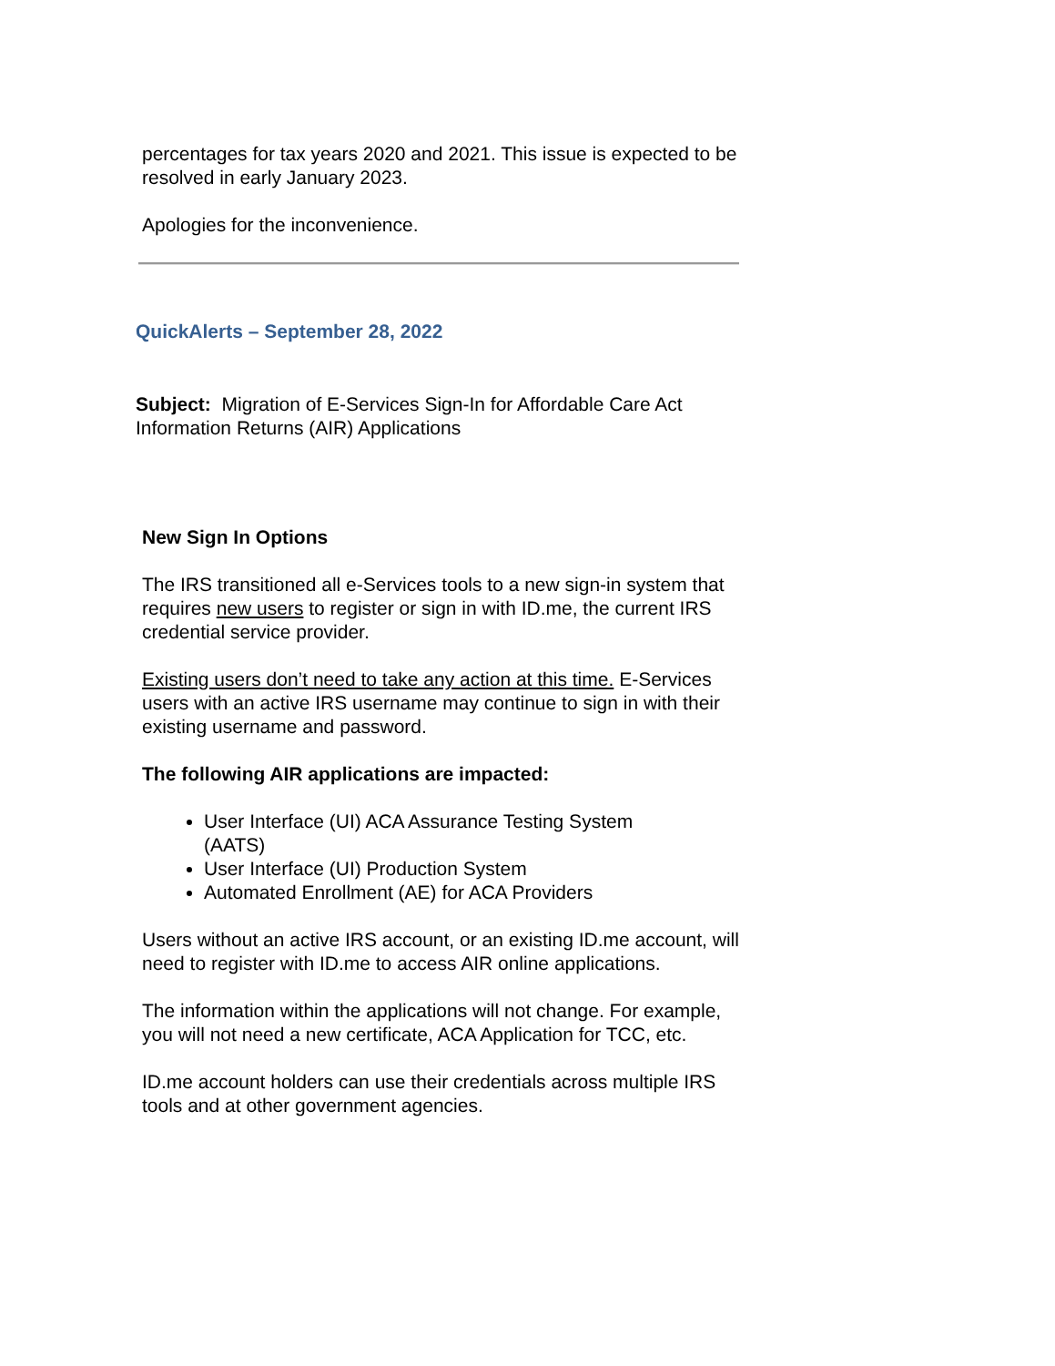percentages for tax years 2020 and 2021. This issue is expected to be resolved in early January 2023.
Apologies for the inconvenience.
QuickAlerts – September 28, 2022
Subject: Migration of E-Services Sign-In for Affordable Care Act Information Returns (AIR) Applications
New Sign In Options
The IRS transitioned all e-Services tools to a new sign-in system that requires new users to register or sign in with ID.me, the current IRS credential service provider.
Existing users don’t need to take any action at this time. E-Services users with an active IRS username may continue to sign in with their existing username and password.
The following AIR applications are impacted:
User Interface (UI) ACA Assurance Testing System (AATS)
User Interface (UI) Production System
Automated Enrollment (AE) for ACA Providers
Users without an active IRS account, or an existing ID.me account, will need to register with ID.me to access AIR online applications.
The information within the applications will not change. For example, you will not need a new certificate, ACA Application for TCC, etc.
ID.me account holders can use their credentials across multiple IRS tools and at other government agencies.